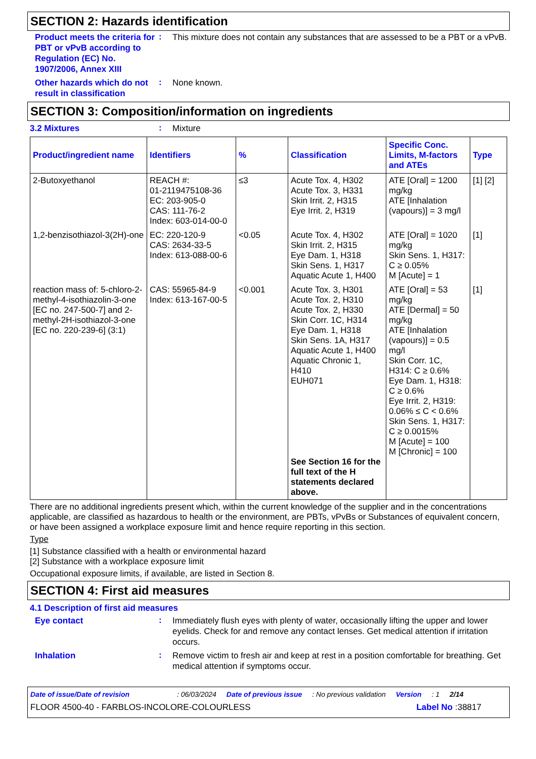SECTION 2: Hazards identification
Product meets the criteria for PBT or vPvB according to Regulation (EC) No. 1907/2006, Annex XIII
:
This mixture does not contain any substances that are assessed to be a PBT or a vPvB.
Other hazards which do not result in classification
:
None known.
SECTION 3: Composition/information on ingredients
3.2 Mixtures
:
Mixture
| Product/ingredient name | Identifiers | % | Classification | Specific Conc. Limits, M-factors and ATEs | Type |
| --- | --- | --- | --- | --- | --- |
| 2-Butoxyethanol | REACH #: 01-2119475108-36 EC: 203-905-0 CAS: 111-76-2 Index: 603-014-00-0 | ≤3 | Acute Tox. 4, H302 Acute Tox. 3, H331 Skin Irrit. 2, H315 Eye Irrit. 2, H319 | ATE [Oral] = 1200 mg/kg ATE [Inhalation (vapours)] = 3 mg/l | [1] [2] |
| 1,2-benzisothiazol-3(2H)-one | EC: 220-120-9 CAS: 2634-33-5 Index: 613-088-00-6 | <0.05 | Acute Tox. 4, H302 Skin Irrit. 2, H315 Eye Dam. 1, H318 Skin Sens. 1, H317 Aquatic Acute 1, H400 | ATE [Oral] = 1020 mg/kg Skin Sens. 1, H317: C ≥ 0.05% M [Acute] = 1 | [1] |
| reaction mass of: 5-chloro-2-methyl-4-isothiazolin-3-one [EC no. 247-500-7] and 2-methyl-2H-isothiazol-3-one [EC no. 220-239-6] (3:1) | CAS: 55965-84-9 Index: 613-167-00-5 | <0.001 | Acute Tox. 3, H301 Acute Tox. 2, H310 Acute Tox. 2, H330 Skin Corr. 1C, H314 Eye Dam. 1, H318 Skin Sens. 1A, H317 Aquatic Acute 1, H400 Aquatic Chronic 1, H410 EUH071 See Section 16 for the full text of the H statements declared above. | ATE [Oral] = 53 mg/kg ATE [Dermal] = 50 mg/kg ATE [Inhalation (vapours)] = 0.5 mg/l Skin Corr. 1C, H314: C ≥ 0.6% Eye Dam. 1, H318: C ≥ 0.6% Eye Irrit. 2, H319: 0.06% ≤ C < 0.6% Skin Sens. 1, H317: C ≥ 0.0015% M [Acute] = 100 M [Chronic] = 100 | [1] |
There are no additional ingredients present which, within the current knowledge of the supplier and in the concentrations applicable, are classified as hazardous to health or the environment, are PBTs, vPvBs or Substances of equivalent concern, or have been assigned a workplace exposure limit and hence require reporting in this section.
Type
[1] Substance classified with a health or environmental hazard
[2] Substance with a workplace exposure limit
Occupational exposure limits, if available, are listed in Section 8.
SECTION 4: First aid measures
4.1 Description of first aid measures
Eye contact
:
Immediately flush eyes with plenty of water, occasionally lifting the upper and lower eyelids. Check for and remove any contact lenses. Get medical attention if irritation occurs.
Inhalation
:
Remove victim to fresh air and keep at rest in a position comfortable for breathing. Get medical attention if symptoms occur.
Date of issue/Date of revision: 06/03/2024 Date of previous issue: No previous validation Version: 1 2/14
FLOOR 4500-40 - FARBLOS-INCOLORE-COLOURLESS Label No :38817